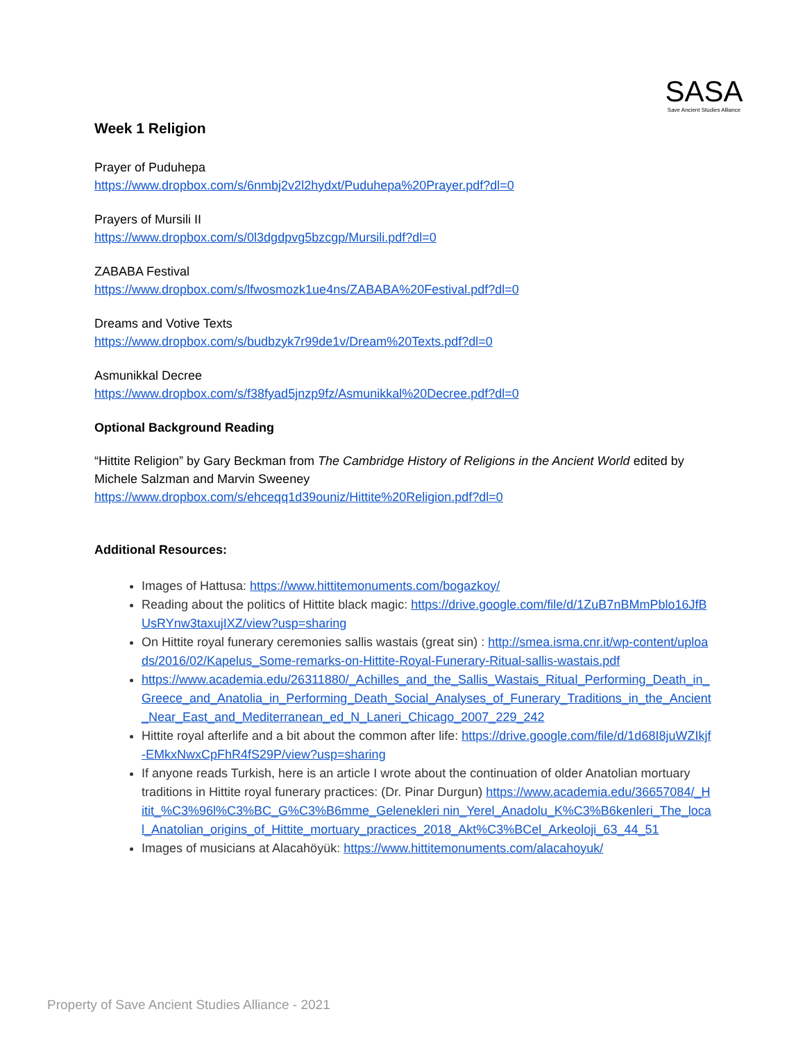SASA
Save Ancient Studies Alliance
Week 1 Religion
Prayer of Puduhepa
https://www.dropbox.com/s/6nmbj2v2l2hydxt/Puduhepa%20Prayer.pdf?dl=0
Prayers of Mursili II
https://www.dropbox.com/s/0l3dgdpvg5bzcgp/Mursili.pdf?dl=0
ZABABA Festival
https://www.dropbox.com/s/lfwosmozk1ue4ns/ZABABA%20Festival.pdf?dl=0
Dreams and Votive Texts
https://www.dropbox.com/s/budbzyk7r99de1v/Dream%20Texts.pdf?dl=0
Asmunikkal Decree
https://www.dropbox.com/s/f38fyad5jnzp9fz/Asmunikkal%20Decree.pdf?dl=0
Optional Background Reading
“Hittite Religion” by Gary Beckman from The Cambridge History of Religions in the Ancient World edited by Michele Salzman and Marvin Sweeney
https://www.dropbox.com/s/ehceqq1d39ouniz/Hittite%20Religion.pdf?dl=0
Additional Resources:
Images of Hattusa: https://www.hittitemonuments.com/bogazkoy/
Reading about the politics of Hittite black magic: https://drive.google.com/file/d/1ZuB7nBMmPblo16JfBUsRYnw3taxujIXZ/view?usp=sharing
On Hittite royal funerary ceremonies sallis wastais (great sin) : http://smea.isma.cnr.it/wp-content/uploads/2016/02/Kapelus_Some-remarks-on-Hittite-Royal-Funerary-Ritual-sallis-wastais.pdf
https://www.academia.edu/26311880/_Achilles_and_the_Sallis_Wastais_Ritual_Performing_Death_in_Greece_and_Anatolia_in_Performing_Death_Social_Analyses_of_Funerary_Traditions_in_the_Ancient_Near_East_and_Mediterranean_ed_N_Laneri_Chicago_2007_229_242
Hittite royal afterlife and a bit about the common after life: https://drive.google.com/file/d/1d68I8juWZIkjf-EMkxNwxCpFhR4fS29P/view?usp=sharing
If anyone reads Turkish, here is an article I wrote about the continuation of older Anatolian mortuary traditions in Hittite royal funerary practices: (Dr. Pinar Durgun) https://www.academia.edu/36657084/_Hitit_%C3%96l%C3%BC_G%C3%B6mme_Gelenekleri nin_Yerel_Anadolu_K%C3%B6kenleri_The_local_Anatolian_origins_of_Hittite_mortuary_practices_2018_Akt%C3%BCel_Arkeoloji_63_44_51
Images of musicians at Alacahöyük: https://www.hittitemonuments.com/alacahoyuk/
Property of Save Ancient Studies Alliance - 2021